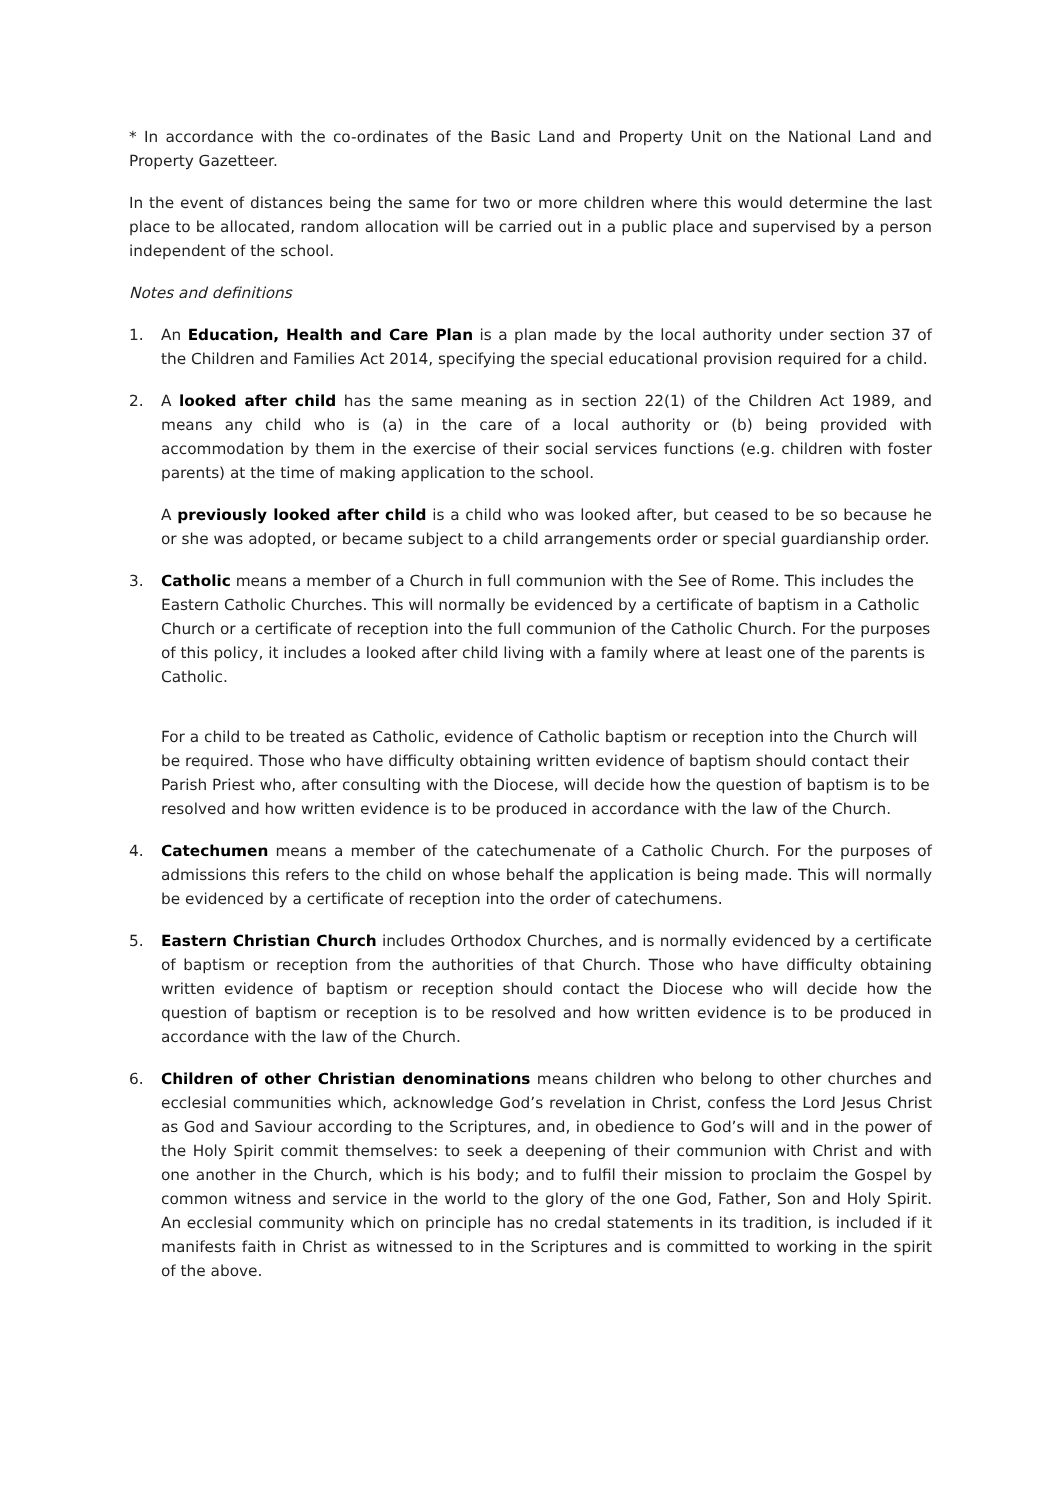* In accordance with the co-ordinates of the Basic Land and Property Unit on the National Land and Property Gazetteer.
In the event of distances being the same for two or more children where this would determine the last place to be allocated, random allocation will be carried out in a public place and supervised by a person independent of the school.
Notes and definitions
1. An Education, Health and Care Plan is a plan made by the local authority under section 37 of the Children and Families Act 2014, specifying the special educational provision required for a child.
2. A looked after child has the same meaning as in section 22(1) of the Children Act 1989, and means any child who is (a) in the care of a local authority or (b) being provided with accommodation by them in the exercise of their social services functions (e.g. children with foster parents) at the time of making application to the school.
A previously looked after child is a child who was looked after, but ceased to be so because he or she was adopted, or became subject to a child arrangements order or special guardianship order.
3. Catholic means a member of a Church in full communion with the See of Rome. This includes the Eastern Catholic Churches. This will normally be evidenced by a certificate of baptism in a Catholic Church or a certificate of reception into the full communion of the Catholic Church. For the purposes of this policy, it includes a looked after child living with a family where at least one of the parents is Catholic.
For a child to be treated as Catholic, evidence of Catholic baptism or reception into the Church will be required. Those who have difficulty obtaining written evidence of baptism should contact their Parish Priest who, after consulting with the Diocese, will decide how the question of baptism is to be resolved and how written evidence is to be produced in accordance with the law of the Church.
4. Catechumen means a member of the catechumenate of a Catholic Church. For the purposes of admissions this refers to the child on whose behalf the application is being made. This will normally be evidenced by a certificate of reception into the order of catechumens.
5. Eastern Christian Church includes Orthodox Churches, and is normally evidenced by a certificate of baptism or reception from the authorities of that Church. Those who have difficulty obtaining written evidence of baptism or reception should contact the Diocese who will decide how the question of baptism or reception is to be resolved and how written evidence is to be produced in accordance with the law of the Church.
6. Children of other Christian denominations means children who belong to other churches and ecclesial communities which, acknowledge God’s revelation in Christ, confess the Lord Jesus Christ as God and Saviour according to the Scriptures, and, in obedience to God’s will and in the power of the Holy Spirit commit themselves: to seek a deepening of their communion with Christ and with one another in the Church, which is his body; and to fulfil their mission to proclaim the Gospel by common witness and service in the world to the glory of the one God, Father, Son and Holy Spirit. An ecclesial community which on principle has no credal statements in its tradition, is included if it manifests faith in Christ as witnessed to in the Scriptures and is committed to working in the spirit of the above.